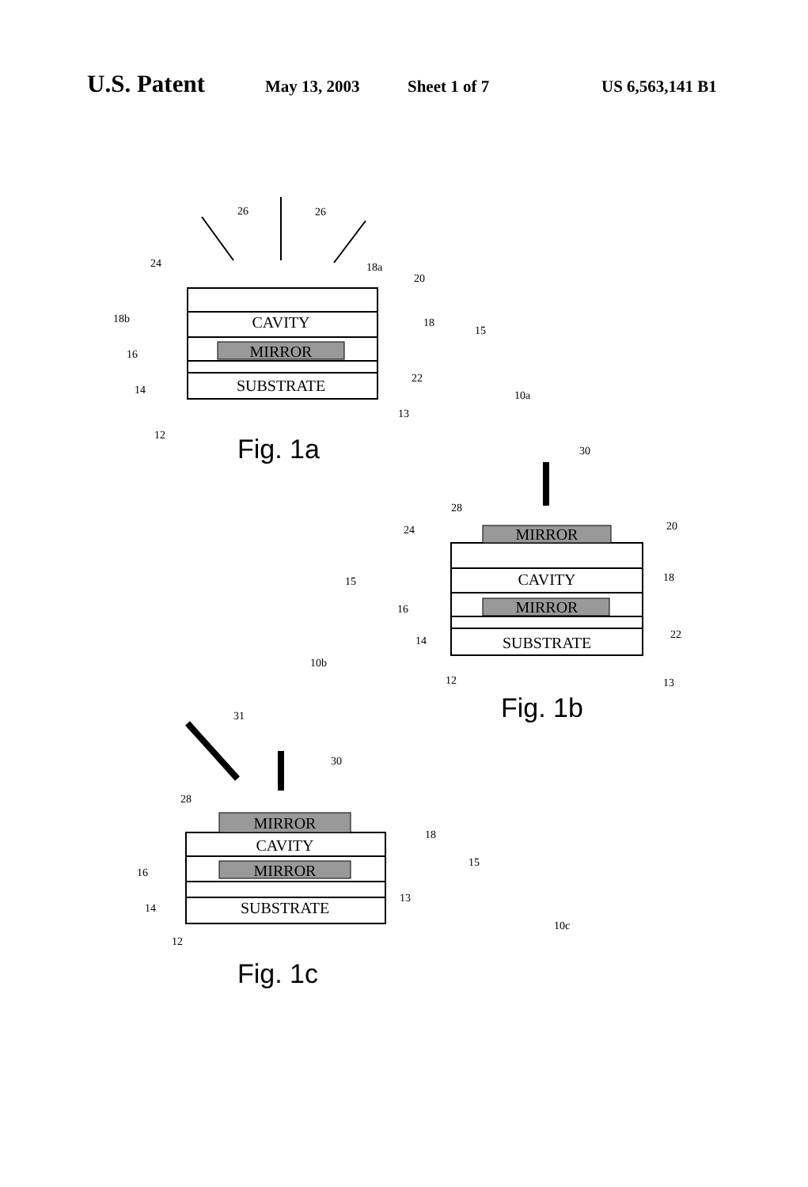U.S. Patent May 13, 2003 Sheet 1 of 7 US 6,563,141 B1
CAVITY
MIRROR
SUBSTRATE
MIRROR
CAVITY
MIRROR
SUBSTRATE
MIRROR
CAVITY
MIRROR
SUBSTRATE
26
26
24
18a
20
18b
18
15
16
22
14
10a
13
12
30
28
24
20
15
18
16
14
22
10b
12
13
31
30
28
18
15
16
13
14
10c
12
Fig. 1a
Fig. 1b
Fig. 1c